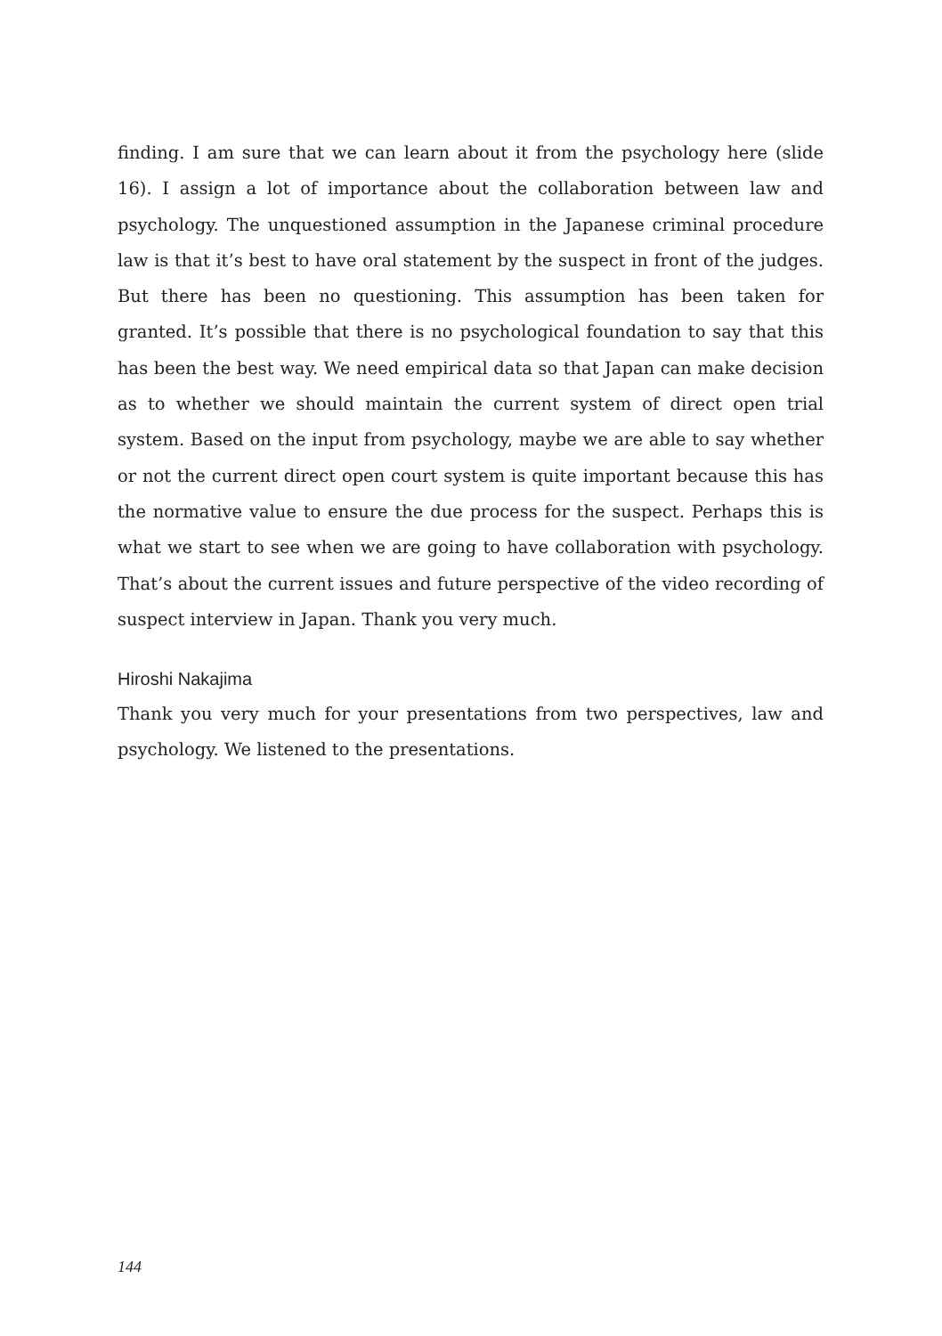finding. I am sure that we can learn about it from the psychology here (slide 16). I assign a lot of importance about the collaboration between law and psychology. The unquestioned assumption in the Japanese criminal procedure law is that it’s best to have oral statement by the suspect in front of the judges. But there has been no questioning. This assumption has been taken for granted. It’s possible that there is no psychological foundation to say that this has been the best way. We need empirical data so that Japan can make decision as to whether we should maintain the current system of direct open trial system. Based on the input from psychology, maybe we are able to say whether or not the current direct open court system is quite important because this has the normative value to ensure the due process for the suspect. Perhaps this is what we start to see when we are going to have collaboration with psychology. That’s about the current issues and future perspective of the video recording of suspect interview in Japan. Thank you very much.
Hiroshi Nakajima
Thank you very much for your presentations from two perspectives, law and psychology. We listened to the presentations.
144